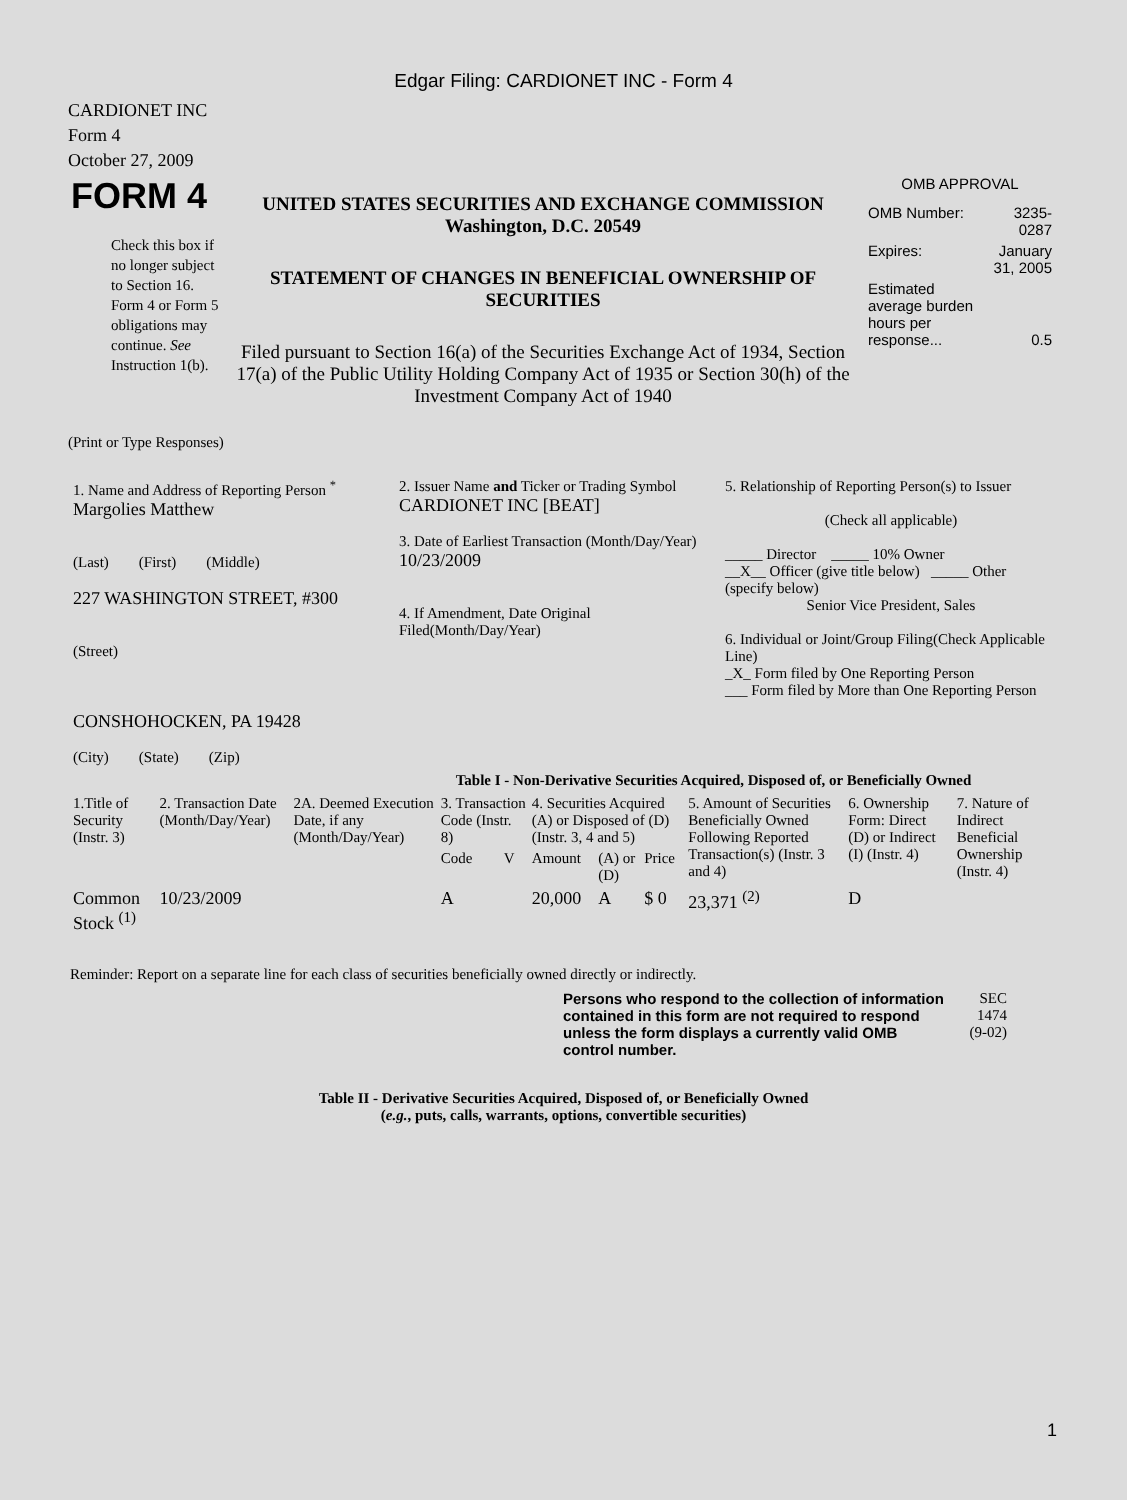Edgar Filing: CARDIONET INC - Form 4
CARDIONET INC
Form 4
October 27, 2009
| FORM 4 Check this box if no longer subject to Section 16. Form 4 or Form 5 obligations may continue. See Instruction 1(b). | UNITED STATES SECURITIES AND EXCHANGE COMMISSION Washington, D.C. 20549 STATEMENT OF CHANGES IN BENEFICIAL OWNERSHIP OF SECURITIES Filed pursuant to Section 16(a) of the Securities Exchange Act of 1934, Section 17(a) of the Public Utility Holding Company Act of 1935 or Section 30(h) of the Investment Company Act of 1940 | OMB APPROVAL / OMB Number: / 3235-0287 / / Expires: / January 31, 2005 / / Estimated average burden hours per response... / 0.5 / |
(Print or Type Responses)
| 1. Name and Address of Reporting Person <sup>*</sup> Margolies Matthew (Last) (First) (Middle) 227 WASHINGTON STREET, #300 (Street) CONSHOHOCKEN, PA 19428 (City) (State) (Zip) | 2. Issuer Name and Ticker or Trading Symbol CARDIONET INC [BEAT] 3. Date of Earliest Transaction (Month/Day/Year) 10/23/2009 4. If Amendment, Date Original Filed(Month/Day/Year) | 5. Relationship of Reporting Person(s) to Issuer (Check all applicable) _____ Director _____ 10% Owner __X__ Officer (give title below) _____ Other (specify below) Senior Vice President, Sales 6. Individual or Joint/Group Filing(Check Applicable Line) _X_ Form filed by One Reporting Person ___ Form filed by More than One Reporting Person |
Table I - Non-Derivative Securities Acquired, Disposed of, or Beneficially Owned
| 1.Title of Security (Instr. 3) | 2. Transaction Date (Month/Day/Year) | 2A. Deemed Execution Date, if any (Month/Day/Year) | 3. Transaction Code (Instr. 8) | | 4. Securities Acquired (A) or Disposed of (D) (Instr. 3, 4 and 5) | | | 5. Amount of Securities Beneficially Owned Following Reported Transaction(s) (Instr. 3 and 4) | 6. Ownership Form: Direct (D) or Indirect (I) (Instr. 4) | 7. Nature of Indirect Beneficial Ownership (Instr. 4) |
| --- | --- | --- | --- | --- | --- | --- | --- | --- | --- | --- |
| | | | Code | V | Amount | (A) or (D) | Price | | | |
| Common Stock <sup>(1)</sup> | 10/23/2009 | | A | | 20,000 | A | $ 0 | 23,371 <sup>(2)</sup> | D | |
Reminder: Report on a separate line for each class of securities beneficially owned directly or indirectly.
| Persons who respond to the collection of information contained in this form are not required to respond unless the form displays a currently valid OMB control number. | SEC 1474 (9-02) |
Table II - Derivative Securities Acquired, Disposed of, or Beneficially Owned
(e.g., puts, calls, warrants, options, convertible securities)
1